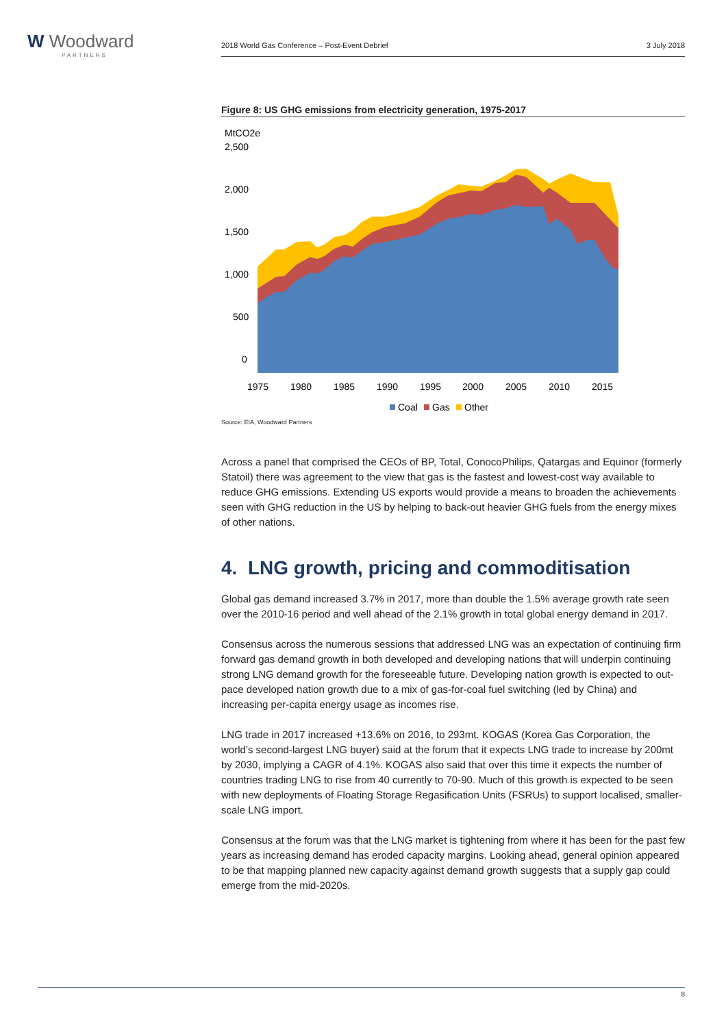W Woodward
PARTNERS
2018 World Gas Conference – Post-Event Debrief 3 July 2018
Figure 8: US GHG emissions from electricity generation, 1975-2017
MtCO2e
2,500
2,000
1,500
1,000
500
0
1975
1980
1985
1990
1995
2000
2005
2010
2015
Coal
Gas
Other
Source: EIA, Woodward Partners
Across a panel that comprised the CEOs of BP, Total, ConocoPhilips, Qatargas and Equinor (formerly Statoil) there was agreement to the view that gas is the fastest and lowest-cost way available to reduce GHG emissions. Extending US exports would provide a means to broaden the achievements seen with GHG reduction in the US by helping to back-out heavier GHG fuels from the energy mixes of other nations.
4. LNG growth, pricing and commoditisation
Global gas demand increased 3.7% in 2017, more than double the 1.5% average growth rate seen over the 2010-16 period and well ahead of the 2.1% growth in total global energy demand in 2017.
Consensus across the numerous sessions that addressed LNG was an expectation of continuing firm forward gas demand growth in both developed and developing nations that will underpin continuing strong LNG demand growth for the foreseeable future. Developing nation growth is expected to out-pace developed nation growth due to a mix of gas-for-coal fuel switching (led by China) and increasing per-capita energy usage as incomes rise.
LNG trade in 2017 increased +13.6% on 2016, to 293mt. KOGAS (Korea Gas Corporation, the world’s second-largest LNG buyer) said at the forum that it expects LNG trade to increase by 200mt by 2030, implying a CAGR of 4.1%. KOGAS also said that over this time it expects the number of countries trading LNG to rise from 40 currently to 70-90. Much of this growth is expected to be seen with new deployments of Floating Storage Regasification Units (FSRUs) to support localised, smaller-scale LNG import.
Consensus at the forum was that the LNG market is tightening from where it has been for the past few years as increasing demand has eroded capacity margins. Looking ahead, general opinion appeared to be that mapping planned new capacity against demand growth suggests that a supply gap could emerge from the mid-2020s.
8